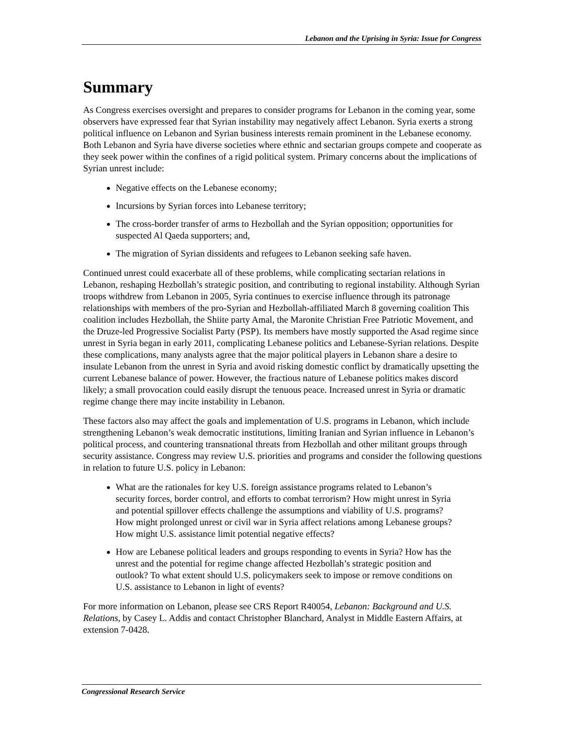Lebanon and the Uprising in Syria: Issue for Congress
Summary
As Congress exercises oversight and prepares to consider programs for Lebanon in the coming year, some observers have expressed fear that Syrian instability may negatively affect Lebanon. Syria exerts a strong political influence on Lebanon and Syrian business interests remain prominent in the Lebanese economy. Both Lebanon and Syria have diverse societies where ethnic and sectarian groups compete and cooperate as they seek power within the confines of a rigid political system. Primary concerns about the implications of Syrian unrest include:
Negative effects on the Lebanese economy;
Incursions by Syrian forces into Lebanese territory;
The cross-border transfer of arms to Hezbollah and the Syrian opposition; opportunities for suspected Al Qaeda supporters; and,
The migration of Syrian dissidents and refugees to Lebanon seeking safe haven.
Continued unrest could exacerbate all of these problems, while complicating sectarian relations in Lebanon, reshaping Hezbollah’s strategic position, and contributing to regional instability. Although Syrian troops withdrew from Lebanon in 2005, Syria continues to exercise influence through its patronage relationships with members of the pro-Syrian and Hezbollah-affiliated March 8 governing coalition This coalition includes Hezbollah, the Shiite party Amal, the Maronite Christian Free Patriotic Movement, and the Druze-led Progressive Socialist Party (PSP). Its members have mostly supported the Asad regime since unrest in Syria began in early 2011, complicating Lebanese politics and Lebanese-Syrian relations. Despite these complications, many analysts agree that the major political players in Lebanon share a desire to insulate Lebanon from the unrest in Syria and avoid risking domestic conflict by dramatically upsetting the current Lebanese balance of power. However, the fractious nature of Lebanese politics makes discord likely; a small provocation could easily disrupt the tenuous peace. Increased unrest in Syria or dramatic regime change there may incite instability in Lebanon.
These factors also may affect the goals and implementation of U.S. programs in Lebanon, which include strengthening Lebanon’s weak democratic institutions, limiting Iranian and Syrian influence in Lebanon’s political process, and countering transnational threats from Hezbollah and other militant groups through security assistance. Congress may review U.S. priorities and programs and consider the following questions in relation to future U.S. policy in Lebanon:
What are the rationales for key U.S. foreign assistance programs related to Lebanon’s security forces, border control, and efforts to combat terrorism? How might unrest in Syria and potential spillover effects challenge the assumptions and viability of U.S. programs? How might prolonged unrest or civil war in Syria affect relations among Lebanese groups? How might U.S. assistance limit potential negative effects?
How are Lebanese political leaders and groups responding to events in Syria? How has the unrest and the potential for regime change affected Hezbollah’s strategic position and outlook? To what extent should U.S. policymakers seek to impose or remove conditions on U.S. assistance to Lebanon in light of events?
For more information on Lebanon, please see CRS Report R40054, Lebanon: Background and U.S. Relations, by Casey L. Addis and contact Christopher Blanchard, Analyst in Middle Eastern Affairs, at extension 7-0428.
Congressional Research Service